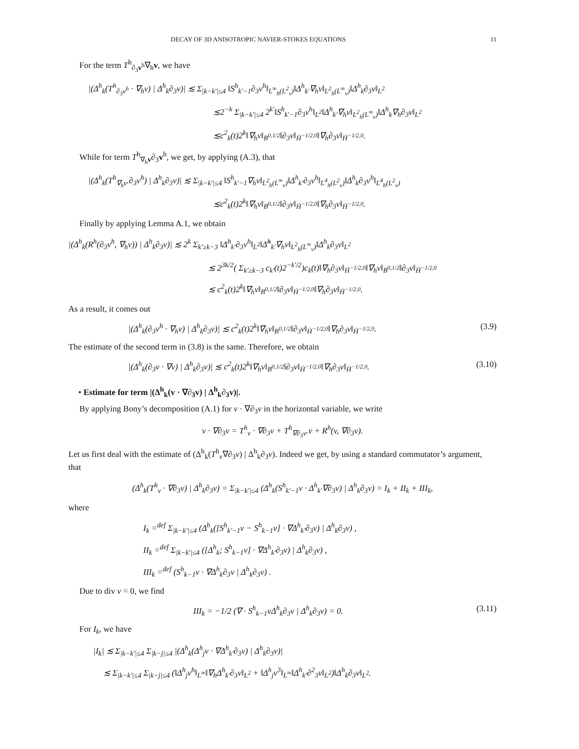DECAY OF 3D ANISOTROPIC NAVIER-STOKES EQUATIONS 11
For the term T<sup>h</sup><sub>∂<sub>3</sub>v<sup>h</sup></sub>∇<sub>h</sub>v, we have
|(Δ<sup>h</sup><sub>k</sub>(T<sup>h</sup><sub>∂<sub>3</sub>v<sup>h</sup></sub> · ∇<sub>h</sub>v) | Δ<sup>h</sup><sub>k</sub>∂<sub>3</sub>v)| ≲ Σ<sub>|k−k′|≤4</sub> ‖S<sup>h</sup><sub>k′−1</sub>∂<sub>3</sub>v<sup>h</sup>‖<sub>L<sup>∞</sup><sub>h</sub>(L<sup>2</sup><sub>v</sub>)</sub>‖Δ<sup>h</sup><sub>k′</sub>∇<sub>h</sub>v‖<sub>L<sup>2</sup><sub>h</sub>(L<sup>∞</sup><sub>v</sub>)</sub>‖Δ<sup>h</sup><sub>k</sub>∂<sub>3</sub>v‖<sub>L<sup>2</sup></sub>
≲2<sup>−k</sup> Σ<sub>|k−k′|≤4</sub> 2<sup>k′</sup>‖S<sup>h</sup><sub>k′−1</sub>∂<sub>3</sub>v<sup>h</sup>‖<sub>L<sup>2</sup></sub>‖Δ<sup>h</sup><sub>k′</sub>∇<sub>h</sub>v‖<sub>L<sup>2</sup><sub>h</sub>(L<sup>∞</sup><sub>v</sub>)</sub>‖Δ<sup>h</sup><sub>k</sub>∇<sub>h</sub>∂<sub>3</sub>v‖<sub>L<sup>2</sup></sub>
≲c<sup>2</sup><sub>k</sub>(t)2<sup>k</sup>‖∇<sub>h</sub>v‖<sub>B<sup>0,1/2</sup></sub>‖∂<sub>3</sub>v‖<sub>Ḣ<sup>−1/2,0</sup></sub>‖∇<sub>h</sub>∂<sub>3</sub>v‖<sub>Ḣ<sup>−1/2,0</sup></sub>.
While for term T<sup>h</sup><sub>∇<sub>h</sub>v</sub>∂<sub>3</sub>v<sup>h</sup>, we get, by applying (A.3), that
|(Δ<sup>h</sup><sub>k</sub>(T<sup>h</sup><sub>∇<sub>h</sub>v</sub>.∂<sub>3</sub>v<sup>h</sup>) | Δ<sup>h</sup><sub>k</sub>∂<sub>3</sub>v)| ≲ Σ<sub>|k−k′|≤4</sub> ‖S<sup>h</sup><sub>k′−1</sub>∇<sub>h</sub>v‖<sub>L<sup>2</sup><sub>h</sub>(L<sup>∞</sup><sub>v</sub>)</sub>‖Δ<sup>h</sup><sub>k′</sub>∂<sub>3</sub>v<sup>h</sup>‖<sub>L<sup>4</sup><sub>h</sub>(L<sup>2</sup><sub>v</sub>)</sub>‖Δ<sup>h</sup><sub>k</sub>∂<sub>3</sub>v<sup>h</sup>‖<sub>L<sup>4</sup><sub>h</sub>(L<sup>2</sup><sub>v</sub>)</sub>
≲c<sup>2</sup><sub>k</sub>(t)2<sup>k</sup>‖∇<sub>h</sub>v‖<sub>B<sup>0,1/2</sup></sub>‖∂<sub>3</sub>v‖<sub>Ḣ<sup>−1/2,0</sup></sub>‖∇<sub>h</sub>∂<sub>3</sub>v‖<sub>Ḣ<sup>−1/2,0</sup></sub>.
Finally by applying Lemma A.1, we obtain
|(Δ<sup>h</sup><sub>k</sub>(R<sup>h</sup>(∂<sub>3</sub>v<sup>h</sup>, ∇<sub>h</sub>v)) | Δ<sup>h</sup><sub>k</sub>∂<sub>3</sub>v)| ≲ 2<sup>k</sup> Σ<sub>k′≥k−3</sub> ‖Δ<sup>h</sup><sub>k′</sub>∂<sub>3</sub>v<sup>h</sup>‖<sub>L<sup>2</sup></sub>‖Δ̃<sup>h</sup><sub>k′</sub>∇<sub>h</sub>v‖<sub>L<sup>2</sup><sub>h</sub>(L<sup>∞</sup><sub>v</sub>)</sub>‖Δ<sup>h</sup><sub>k</sub>∂<sub>3</sub>v‖<sub>L<sup>2</sup></sub>
≲ 2<sup>3k/2</sup>( Σ<sub>k′≥k−3</sub> c<sub>k′</sub>(t)2<sup>−k′/2</sup>)c<sub>k</sub>(t)‖∇<sub>h</sub>∂<sub>3</sub>v‖<sub>Ḣ<sup>−1/2,0</sup></sub>‖∇<sub>h</sub>v‖<sub>B<sup>0,1/2</sup></sub>‖∂<sub>3</sub>v‖<sub>Ḣ<sup>−1/2,0</sup></sub>
≲ c<sup>2</sup><sub>k</sub>(t)2<sup>k</sup>‖∇<sub>h</sub>v‖<sub>B<sup>0,1/2</sup></sub>‖∂<sub>3</sub>v‖<sub>Ḣ<sup>−1/2,0</sup></sub>‖∇<sub>h</sub>∂<sub>3</sub>v‖<sub>Ḣ<sup>−1/2,0</sup></sub>.
As a result, it comes out
|(Δ<sup>h</sup><sub>k</sub>(∂<sub>3</sub>v<sup>h</sup> · ∇<sub>h</sub>v) | Δ<sup>h</sup><sub>k</sub>∂<sub>3</sub>v)| ≲ c<sup>2</sup><sub>k</sub>(t)2<sup>k</sup>‖∇<sub>h</sub>v‖<sub>B<sup>0,1/2</sup></sub>‖∂<sub>3</sub>v‖<sub>Ḣ<sup>−1/2,0</sup></sub>‖∇<sub>h</sub>∂<sub>3</sub>v‖<sub>Ḣ<sup>−1/2,0</sup></sub>. (3.9)
The estimate of the second term in (3.8) is the same. Therefore, we obtain
|(Δ<sup>h</sup><sub>k</sub>(∂<sub>3</sub>v · ∇v) | Δ<sup>h</sup><sub>k</sub>∂<sub>3</sub>v)| ≲ c<sup>2</sup><sub>k</sub>(t)2<sup>k</sup>‖∇<sub>h</sub>v‖<sub>B<sup>0,1/2</sup></sub>‖∂<sub>3</sub>v‖<sub>Ḣ<sup>−1/2,0</sup></sub>‖∇<sub>h</sub>∂<sub>3</sub>v‖<sub>Ḣ<sup>−1/2,0</sup></sub>. (3.10)
• Estimate for term |(Δ<sup>h</sup><sub>k</sub>(v · ∇∂<sub>3</sub>v) | Δ<sup>h</sup><sub>k</sub>∂<sub>3</sub>v)|.
By applying Bony’s decomposition (A.1) for v · ∇∂<sub>3</sub>v in the horizontal variable, we write
v · ∇∂<sub>3</sub>v = T<sup>h</sup><sub>v</sub> · ∇∂<sub>3</sub>v + T<sup>h</sup><sub>∇∂<sub>3</sub>v</sub>.v + R<sup>h</sup>(v, ∇∂<sub>3</sub>v).
Let us first deal with the estimate of (Δ<sup>h</sup><sub>k</sub>(T<sup>h</sup><sub>v</sub>∇∂<sub>3</sub>v) | Δ<sup>h</sup><sub>k</sub>∂<sub>3</sub>v). Indeed we get, by using a standard commutator’s argument, that
(Δ<sup>h</sup><sub>k</sub>(T<sup>h</sup><sub>v</sub> · ∇∂<sub>3</sub>v) | Δ<sup>h</sup><sub>k</sub>∂<sub>3</sub>v) = Σ<sub>|k−k′|≤4</sub> (Δ<sup>h</sup><sub>k</sub>(S<sup>h</sup><sub>k′−1</sub>v · Δ<sup>h</sup><sub>k′</sub>∇∂<sub>3</sub>v) | Δ<sup>h</sup><sub>k</sub>∂<sub>3</sub>v) = I<sub>k</sub> + II<sub>k</sub> + III<sub>k</sub>,
where
I<sub>k</sub> =<sup>def</sup> Σ<sub>|k−k′|≤4</sub> (Δ<sup>h</sup><sub>k</sub>([S<sup>h</sup><sub>k′−1</sub>v − S<sup>h</sup><sub>k−1</sub>v] · ∇Δ<sup>h</sup><sub>k′</sub>∂<sub>3</sub>v) | Δ<sup>h</sup><sub>k</sub>∂<sub>3</sub>v) ,
II<sub>k</sub> =<sup>def</sup> Σ<sub>|k−k′|≤4</sub> ([Δ<sup>h</sup><sub>k</sub>; S<sup>h</sup><sub>k−1</sub>v] · ∇Δ<sup>h</sup><sub>k′</sub>∂<sub>3</sub>v) | Δ<sup>h</sup><sub>k</sub>∂<sub>3</sub>v) ,
III<sub>k</sub> =<sup>def</sup> (S<sup>h</sup><sub>k−1</sub>v · ∇Δ<sup>h</sup><sub>k</sub>∂<sub>3</sub>v | Δ<sup>h</sup><sub>k</sub>∂<sub>3</sub>v) .
Due to div v = 0, we find
III<sub>k</sub> = −1/2 (∇ · S<sup>h</sup><sub>k−1</sub>vΔ<sup>h</sup><sub>k</sub>∂<sub>3</sub>v | Δ<sup>h</sup><sub>k</sub>∂<sub>3</sub>v) = 0. (3.11)
For I<sub>k</sub>, we have
|I<sub>k</sub>| ≲ Σ<sub>|k−k′|≤4</sub> Σ<sub>|k−j|≤4</sub> |(Δ<sup>h</sup><sub>k</sub>(Δ<sup>h</sup><sub>j</sub>v · ∇Δ<sup>h</sup><sub>k′</sub>∂<sub>3</sub>v) | Δ<sup>h</sup><sub>k</sub>∂<sub>3</sub>v)|
≲ Σ<sub>|k−k′|≤4</sub> Σ<sub>|k−j|≤4</sub> (‖Δ<sup>h</sup><sub>j</sub>v<sup>h</sup>‖<sub>L<sup>∞</sup></sub>‖∇<sub>h</sub>Δ<sup>h</sup><sub>k′</sub>∂<sub>3</sub>v‖<sub>L<sup>2</sup></sub> + ‖Δ<sup>h</sup><sub>j</sub>v<sup>3</sup>‖<sub>L<sup>∞</sup></sub>‖Δ<sup>h</sup><sub>k′</sub>∂<sup>2</sup><sub>3</sub>v‖<sub>L<sup>2</sup></sub>)‖Δ<sup>h</sup><sub>k</sub>∂<sub>3</sub>v‖<sub>L<sup>2</sup></sub>.